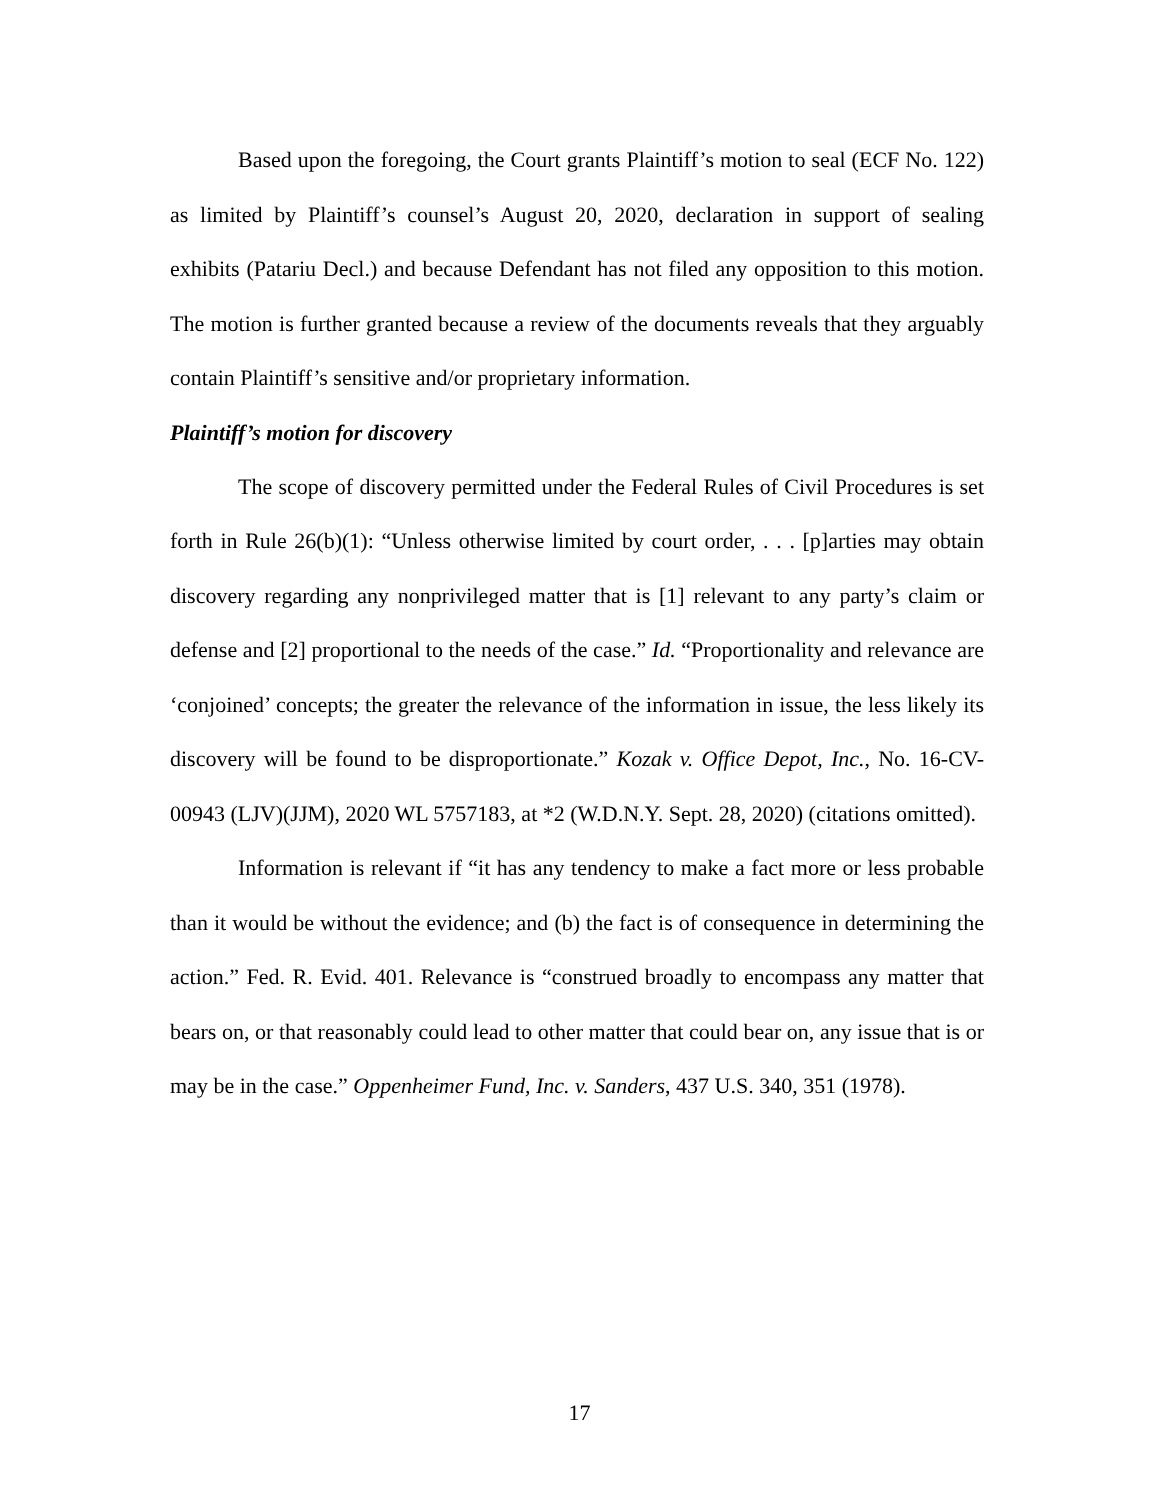Based upon the foregoing, the Court grants Plaintiff’s motion to seal (ECF No. 122) as limited by Plaintiff’s counsel’s August 20, 2020, declaration in support of sealing exhibits (Patariu Decl.) and because Defendant has not filed any opposition to this motion. The motion is further granted because a review of the documents reveals that they arguably contain Plaintiff’s sensitive and/or proprietary information.
Plaintiff’s motion for discovery
The scope of discovery permitted under the Federal Rules of Civil Procedures is set forth in Rule 26(b)(1): “Unless otherwise limited by court order, . . . [p]arties may obtain discovery regarding any nonprivileged matter that is [1] relevant to any party’s claim or defense and [2] proportional to the needs of the case.” Id. “Proportionality and relevance are ‘conjoined’ concepts; the greater the relevance of the information in issue, the less likely its discovery will be found to be disproportionate.” Kozak v. Office Depot, Inc., No. 16-CV-00943 (LJV)(JJM), 2020 WL 5757183, at *2 (W.D.N.Y. Sept. 28, 2020) (citations omitted).
Information is relevant if “it has any tendency to make a fact more or less probable than it would be without the evidence; and (b) the fact is of consequence in determining the action.” Fed. R. Evid. 401. Relevance is “construed broadly to encompass any matter that bears on, or that reasonably could lead to other matter that could bear on, any issue that is or may be in the case.” Oppenheimer Fund, Inc. v. Sanders, 437 U.S. 340, 351 (1978).
17